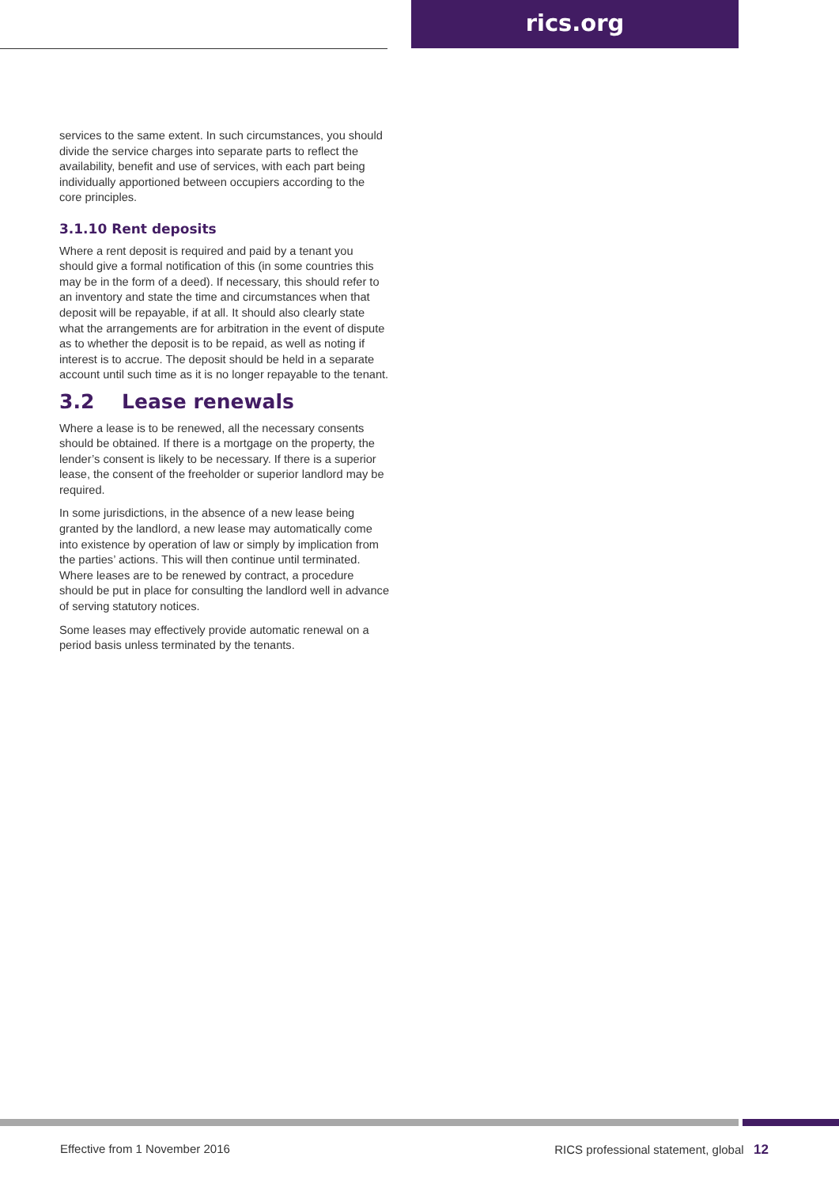rics.org
services to the same extent. In such circumstances, you should divide the service charges into separate parts to reflect the availability, benefit and use of services, with each part being individually apportioned between occupiers according to the core principles.
3.1.10 Rent deposits
Where a rent deposit is required and paid by a tenant you should give a formal notification of this (in some countries this may be in the form of a deed). If necessary, this should refer to an inventory and state the time and circumstances when that deposit will be repayable, if at all. It should also clearly state what the arrangements are for arbitration in the event of dispute as to whether the deposit is to be repaid, as well as noting if interest is to accrue. The deposit should be held in a separate account until such time as it is no longer repayable to the tenant.
3.2 Lease renewals
Where a lease is to be renewed, all the necessary consents should be obtained. If there is a mortgage on the property, the lender’s consent is likely to be necessary. If there is a superior lease, the consent of the freeholder or superior landlord may be required.
In some jurisdictions, in the absence of a new lease being granted by the landlord, a new lease may automatically come into existence by operation of law or simply by implication from the parties’ actions. This will then continue until terminated. Where leases are to be renewed by contract, a procedure should be put in place for consulting the landlord well in advance of serving statutory notices.
Some leases may effectively provide automatic renewal on a period basis unless terminated by the tenants.
Effective from 1 November 2016 RICS professional statement, global 12